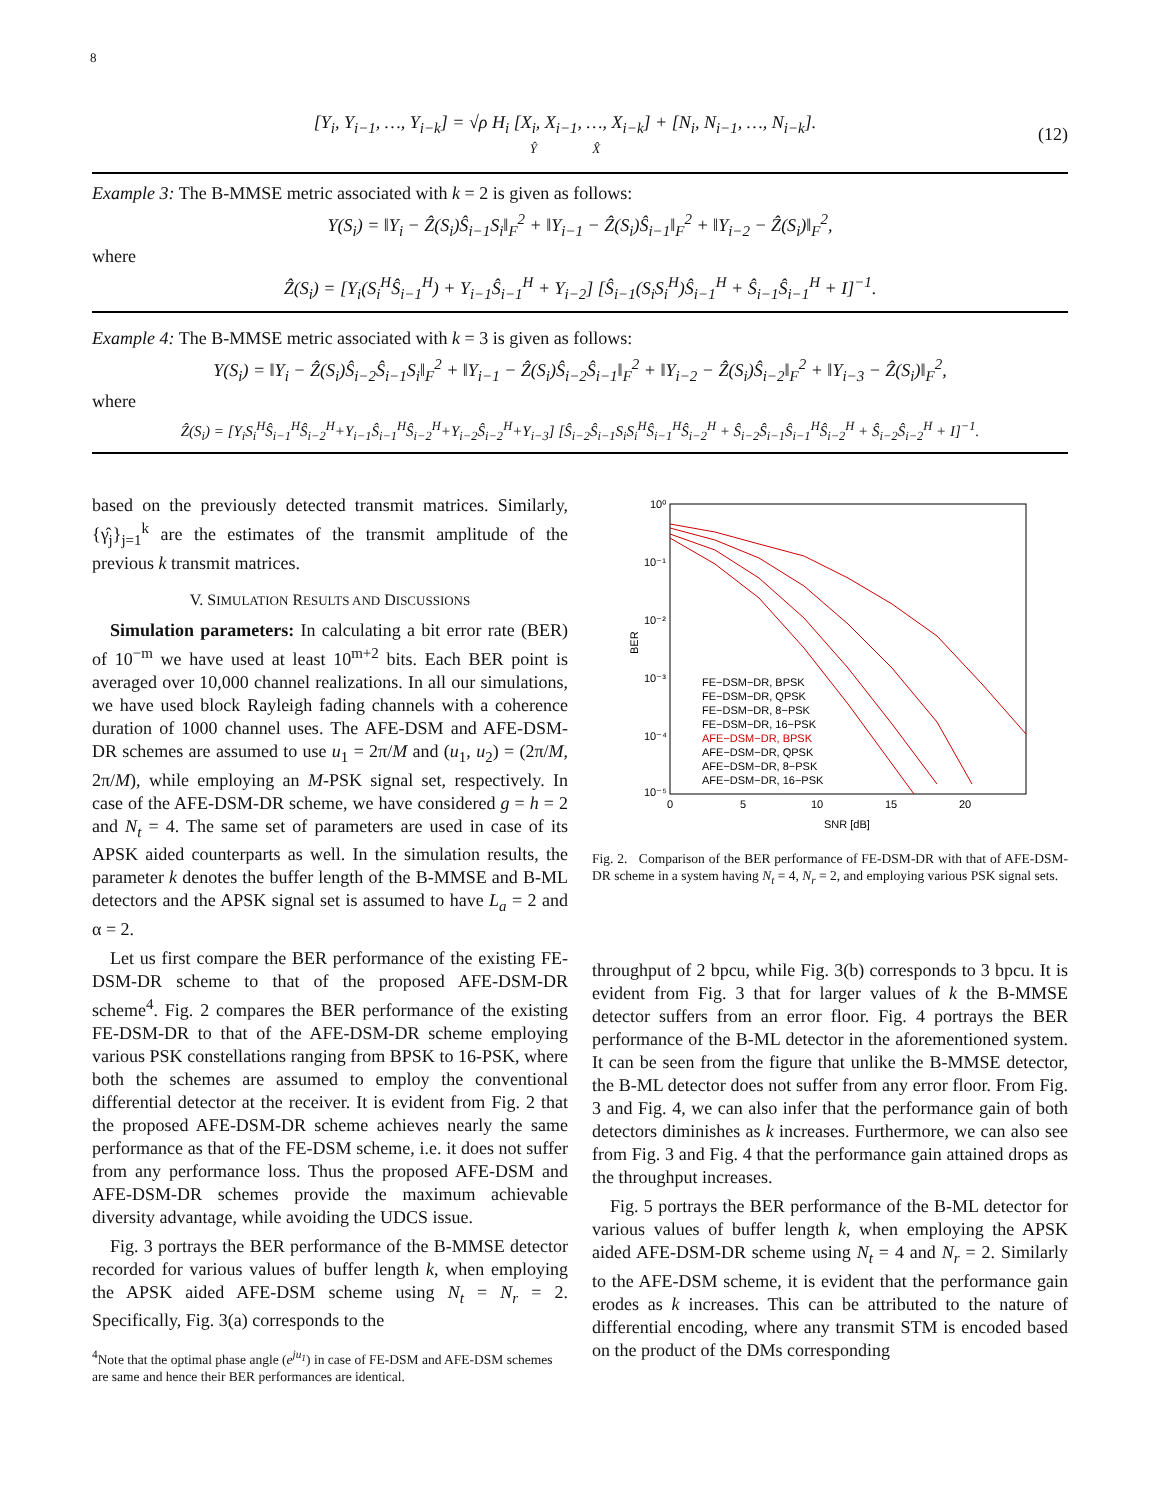8
[Y<sub>i</sub>, Y<sub>i−1</sub>, …, Y<sub>i−k</sub>] = √ρ H<sub>i</sub> [X<sub>i</sub>, X<sub>i−1</sub>, …, X<sub>i−k</sub>] + [N<sub>i</sub>, N<sub>i−1</sub>, …, N<sub>i−k</sub>].
Ŷ X̂
(12)
Example 3: The B-MMSE metric associated with k = 2 is given as follows:
Υ(S<sub>i</sub>) = ‖Y<sub>i</sub> − Ẑ(S<sub>i</sub>)Ŝ<sub>i−1</sub>S<sub>i</sub>‖<sub>F</sub><sup>2</sup> + ‖Y<sub>i−1</sub> − Ẑ(S<sub>i</sub>)Ŝ<sub>i−1</sub>‖<sub>F</sub><sup>2</sup> + ‖Y<sub>i−2</sub> − Ẑ(S<sub>i</sub>)‖<sub>F</sub><sup>2</sup>,
where
Ẑ(S<sub>i</sub>) = [Y<sub>i</sub>(S<sub>i</sub><sup>H</sup>Ŝ<sub>i−1</sub><sup>H</sup>) + Y<sub>i−1</sub>Ŝ<sub>i−1</sub><sup>H</sup> + Y<sub>i−2</sub>] [Ŝ<sub>i−1</sub>(S<sub>i</sub>S<sub>i</sub><sup>H</sup>)Ŝ<sub>i−1</sub><sup>H</sup> + Ŝ<sub>i−1</sub>Ŝ<sub>i−1</sub><sup>H</sup> + I]<sup>−1</sup>.
Example 4: The B-MMSE metric associated with k = 3 is given as follows:
Υ(S<sub>i</sub>) = ‖Y<sub>i</sub> − Ẑ(S<sub>i</sub>)Ŝ<sub>i−2</sub>Ŝ<sub>i−1</sub>S<sub>i</sub>‖<sub>F</sub><sup>2</sup> + ‖Y<sub>i−1</sub> − Ẑ(S<sub>i</sub>)Ŝ<sub>i−2</sub>Ŝ<sub>i−1</sub>‖<sub>F</sub><sup>2</sup> + ‖Y<sub>i−2</sub> − Ẑ(S<sub>i</sub>)Ŝ<sub>i−2</sub>‖<sub>F</sub><sup>2</sup> + ‖Y<sub>i−3</sub> − Ẑ(S<sub>i</sub>)‖<sub>F</sub><sup>2</sup>,
where
Ẑ(S<sub>i</sub>) = [Y<sub>i</sub>S<sub>i</sub><sup>H</sup>Ŝ<sub>i−1</sub><sup>H</sup>Ŝ<sub>i−2</sub><sup>H</sup>+Y<sub>i−1</sub>Ŝ<sub>i−1</sub><sup>H</sup>Ŝ<sub>i−2</sub><sup>H</sup>+Y<sub>i−2</sub>Ŝ<sub>i−2</sub><sup>H</sup>+Y<sub>i−3</sub>] [Ŝ<sub>i−2</sub>Ŝ<sub>i−1</sub>S<sub>i</sub>S<sub>i</sub><sup>H</sup>Ŝ<sub>i−1</sub><sup>H</sup>Ŝ<sub>i−2</sub><sup>H</sup> + Ŝ<sub>i−2</sub>Ŝ<sub>i−1</sub>Ŝ<sub>i−1</sub><sup>H</sup>Ŝ<sub>i−2</sub><sup>H</sup> + Ŝ<sub>i−2</sub>Ŝ<sub>i−2</sub><sup>H</sup> + I]<sup>−1</sup>.
based on the previously detected transmit matrices. Similarly, {γ̂<sub>j</sub>}<sub>j=1</sub><sup>k</sup> are the estimates of the transmit amplitude of the previous k transmit matrices.
V. SIMULATION RESULTS AND DISCUSSIONS
Simulation parameters: In calculating a bit error rate (BER) of 10<sup>−m</sup> we have used at least 10<sup>m+2</sup> bits. Each BER point is averaged over 10,000 channel realizations. In all our simulations, we have used block Rayleigh fading channels with a coherence duration of 1000 channel uses. The AFE-DSM and AFE-DSM-DR schemes are assumed to use u<sub>1</sub> = 2π/M and (u<sub>1</sub>, u<sub>2</sub>) = (2π/M, 2π/M), while employing an M-PSK signal set, respectively. In case of the AFE-DSM-DR scheme, we have considered g = h = 2 and N<sub>t</sub> = 4. The same set of parameters are used in case of its APSK aided counterparts as well. In the simulation results, the parameter k denotes the buffer length of the B-MMSE and B-ML detectors and the APSK signal set is assumed to have L<sub>a</sub> = 2 and α = 2.
Let us first compare the BER performance of the existing FE-DSM-DR scheme to that of the proposed AFE-DSM-DR scheme<sup>4</sup>. Fig. 2 compares the BER performance of the existing FE-DSM-DR to that of the AFE-DSM-DR scheme employing various PSK constellations ranging from BPSK to 16-PSK, where both the schemes are assumed to employ the conventional differential detector at the receiver. It is evident from Fig. 2 that the proposed AFE-DSM-DR scheme achieves nearly the same performance as that of the FE-DSM scheme, i.e. it does not suffer from any performance loss. Thus the proposed AFE-DSM and AFE-DSM-DR schemes provide the maximum achievable diversity advantage, while avoiding the UDCS issue.
Fig. 3 portrays the BER performance of the B-MMSE detector recorded for various values of buffer length k, when employing the APSK aided AFE-DSM scheme using N<sub>t</sub> = N<sub>r</sub> = 2. Specifically, Fig. 3(a) corresponds to the
<sup>4</sup> Note that the optimal phase angle (e<sup>ju<sub>1</sub></sup>) in case of FE-DSM and AFE-DSM schemes are same and hence their BER performances are identical.
10⁰
10⁻¹
10⁻²
10⁻³
10⁻⁴
10⁻⁵
0
5
10
15
20
SNR [dB]
BER
FE−DSM−DR, BPSK
FE−DSM−DR, QPSK
FE−DSM−DR, 8−PSK
FE−DSM−DR, 16−PSK
AFE−DSM−DR, BPSK
AFE−DSM−DR, QPSK
AFE−DSM−DR, 8−PSK
AFE−DSM−DR, 16−PSK
Fig. 2. Comparison of the BER performance of FE-DSM-DR with that of AFE-DSM-DR scheme in a system having N<sub>t</sub> = 4, N<sub>r</sub> = 2, and employing various PSK signal sets.
throughput of 2 bpcu, while Fig. 3(b) corresponds to 3 bpcu. It is evident from Fig. 3 that for larger values of k the B-MMSE detector suffers from an error floor. Fig. 4 portrays the BER performance of the B-ML detector in the aforementioned system. It can be seen from the figure that unlike the B-MMSE detector, the B-ML detector does not suffer from any error floor. From Fig. 3 and Fig. 4, we can also infer that the performance gain of both detectors diminishes as k increases. Furthermore, we can also see from Fig. 3 and Fig. 4 that the performance gain attained drops as the throughput increases.
Fig. 5 portrays the BER performance of the B-ML detector for various values of buffer length k, when employing the APSK aided AFE-DSM-DR scheme using N<sub>t</sub> = 4 and N<sub>r</sub> = 2. Similarly to the AFE-DSM scheme, it is evident that the performance gain erodes as k increases. This can be attributed to the nature of differential encoding, where any transmit STM is encoded based on the product of the DMs corresponding